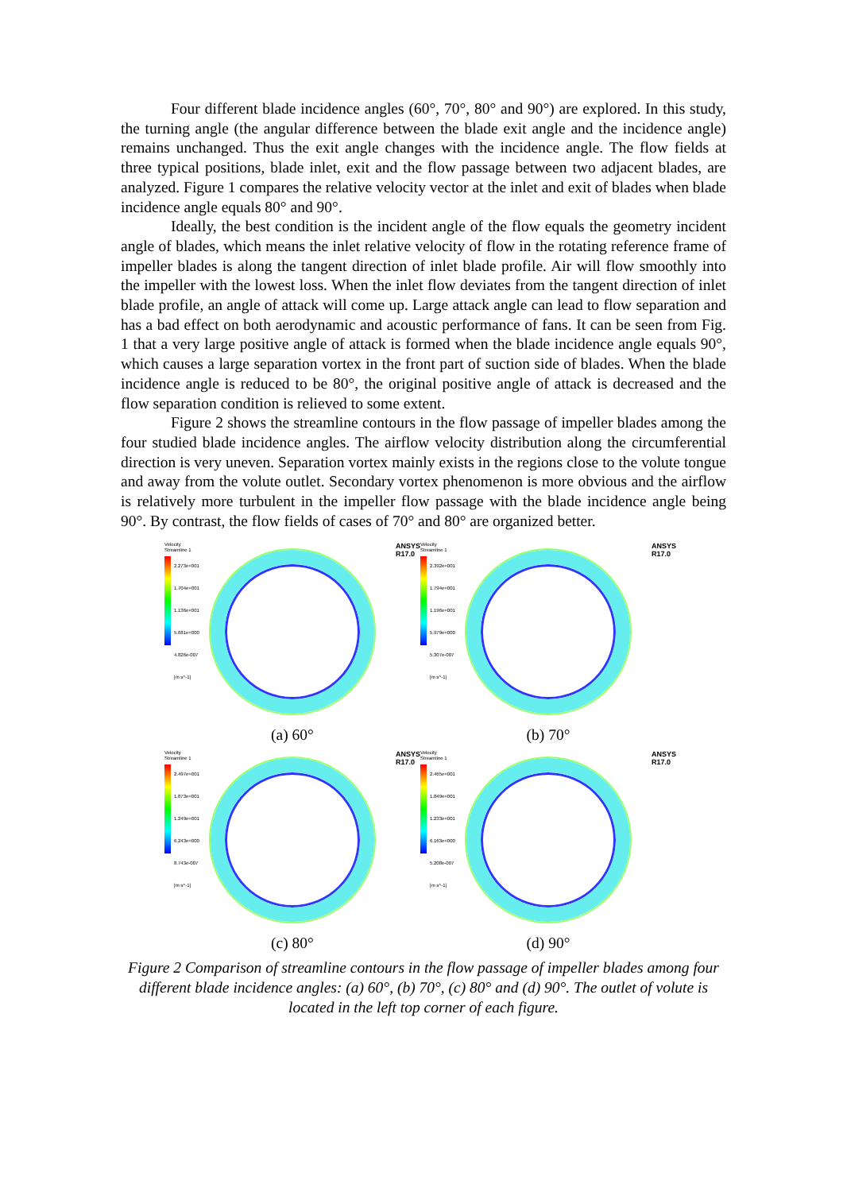Four different blade incidence angles (60°, 70°, 80° and 90°) are explored. In this study, the turning angle (the angular difference between the blade exit angle and the incidence angle) remains unchanged. Thus the exit angle changes with the incidence angle. The flow fields at three typical positions, blade inlet, exit and the flow passage between two adjacent blades, are analyzed. Figure 1 compares the relative velocity vector at the inlet and exit of blades when blade incidence angle equals 80° and 90°.
Ideally, the best condition is the incident angle of the flow equals the geometry incident angle of blades, which means the inlet relative velocity of flow in the rotating reference frame of impeller blades is along the tangent direction of inlet blade profile. Air will flow smoothly into the impeller with the lowest loss. When the inlet flow deviates from the tangent direction of inlet blade profile, an angle of attack will come up. Large attack angle can lead to flow separation and has a bad effect on both aerodynamic and acoustic performance of fans. It can be seen from Fig. 1 that a very large positive angle of attack is formed when the blade incidence angle equals 90°, which causes a large separation vortex in the front part of suction side of blades. When the blade incidence angle is reduced to be 80°, the original positive angle of attack is decreased and the flow separation condition is relieved to some extent.
Figure 2 shows the streamline contours in the flow passage of impeller blades among the four studied blade incidence angles. The airflow velocity distribution along the circumferential direction is very uneven. Separation vortex mainly exists in the regions close to the volute tongue and away from the volute outlet. Secondary vortex phenomenon is more obvious and the airflow is relatively more turbulent in the impeller flow passage with the blade incidence angle being 90°. By contrast, the flow fields of cases of 70° and 80° are organized better.
Velocity
Streamline 1
2.273e+001
1.704e+001
1.136e+001
5.681e+000
4.826e-007
[m s^-1]
ANSYS
R17.0
(a) 60°
Velocity
Streamline 1
2.392e+001
1.794e+001
1.196e+001
5.979e+000
5.307e-007
[m s^-1]
ANSYS
R17.0
(b) 70°
Velocity
Streamline 1
2.497e+001
1.873e+001
1.249e+001
6.243e+000
8.743e-007
[m s^-1]
ANSYS
R17.0
(c) 80°
Velocity
Streamline 1
2.465e+001
1.849e+001
1.233e+001
6.163e+000
5.208e-007
[m s^-1]
ANSYS
R17.0
(d) 90°
Figure 2 Comparison of streamline contours in the flow passage of impeller blades among four different blade incidence angles: (a) 60°, (b) 70°, (c) 80° and (d) 90°. The outlet of volute is located in the left top corner of each figure.